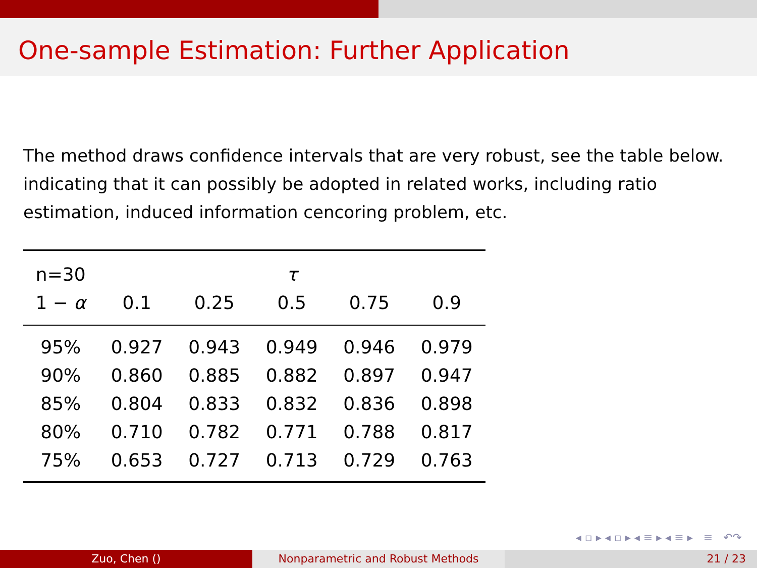One-sample Estimation: Further Application
The method draws confidence intervals that are very robust, see the table below. indicating that it can possibly be adopted in related works, including ratio estimation, induced information cencoring problem, etc.
| n=30 | | | τ | | |
| --- | --- | --- | --- | --- | --- |
| 1 − α | 0.1 | 0.25 | 0.5 | 0.75 | 0.9 |
| 95% | 0.927 | 0.943 | 0.949 | 0.946 | 0.979 |
| 90% | 0.860 | 0.885 | 0.882 | 0.897 | 0.947 |
| 85% | 0.804 | 0.833 | 0.832 | 0.836 | 0.898 |
| 80% | 0.710 | 0.782 | 0.771 | 0.788 | 0.817 |
| 75% | 0.653 | 0.727 | 0.713 | 0.729 | 0.763 |
◂ ▫ ▸ ◂ ▫ ▸ ◂ ≡ ▸ ◂ ≡ ▸ ≡ ↶↷
Zuo, Chen () Nonparametric and Robust Methods 21 / 23